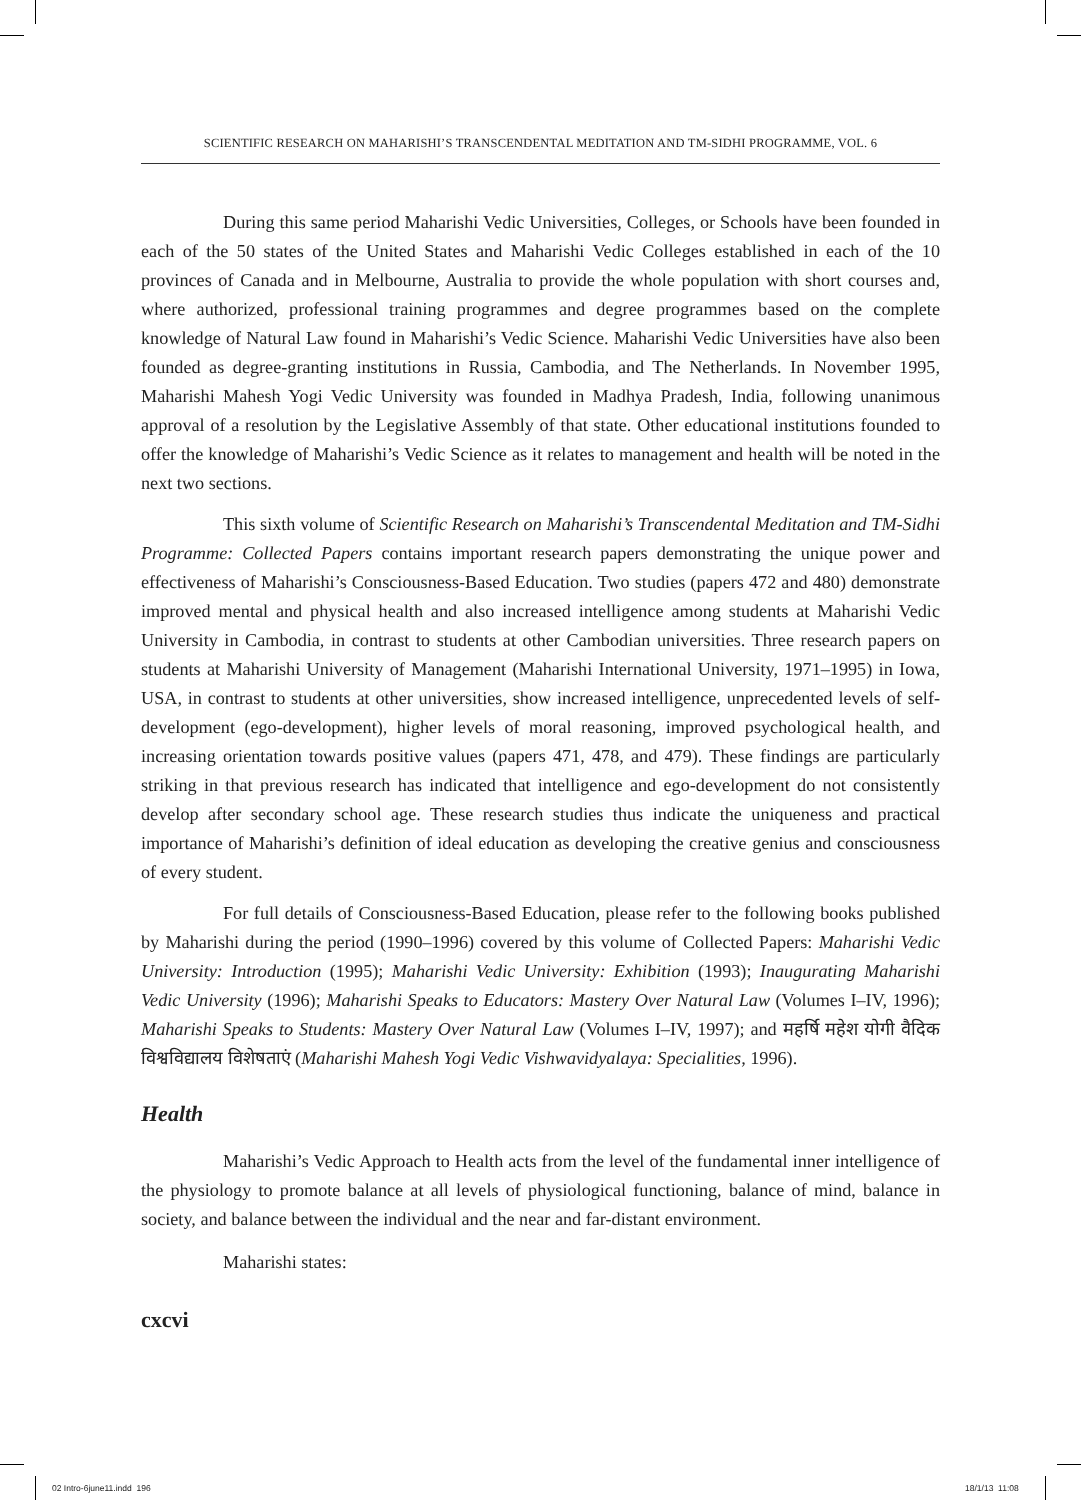SCIENTIFIC RESEARCH ON MAHARISHI’S TRANSCENDENTAL MEDITATION AND TM-SIDHI PROGRAMME, VOL. 6
During this same period Maharishi Vedic Universities, Colleges, or Schools have been founded in each of the 50 states of the United States and Maharishi Vedic Colleges established in each of the 10 provinces of Canada and in Melbourne, Australia to provide the whole population with short courses and, where authorized, professional training programmes and degree programmes based on the complete knowledge of Natural Law found in Maharishi’s Vedic Science. Maharishi Vedic Universities have also been founded as degree-granting institutions in Russia, Cambodia, and The Netherlands. In November 1995, Maharishi Mahesh Yogi Vedic University was founded in Madhya Pradesh, India, following unanimous approval of a resolution by the Legislative Assembly of that state. Other educational institutions founded to offer the knowledge of Maharishi’s Vedic Science as it relates to management and health will be noted in the next two sections.
This sixth volume of Scientific Research on Maharishi’s Transcendental Meditation and TM-Sidhi Programme: Collected Papers contains important research papers demonstrating the unique power and effectiveness of Maharishi’s Consciousness-Based Education. Two studies (papers 472 and 480) demonstrate improved mental and physical health and also increased intelligence among students at Maharishi Vedic University in Cambodia, in contrast to students at other Cambodian universities. Three research papers on students at Maharishi University of Management (Maharishi International University, 1971–1995) in Iowa, USA, in contrast to students at other universities, show increased intelligence, unprecedented levels of self-development (ego-development), higher levels of moral reasoning, improved psychological health, and increasing orientation towards positive values (papers 471, 478, and 479). These findings are particularly striking in that previous research has indicated that intelligence and ego-development do not consistently develop after secondary school age. These research studies thus indicate the uniqueness and practical importance of Maharishi’s definition of ideal education as developing the creative genius and consciousness of every student.
For full details of Consciousness-Based Education, please refer to the following books published by Maharishi during the period (1990–1996) covered by this volume of Collected Papers: Maharishi Vedic University: Introduction (1995); Maharishi Vedic University: Exhibition (1993); Inaugurating Maharishi Vedic University (1996); Maharishi Speaks to Educators: Mastery Over Natural Law (Volumes I–IV, 1996); Maharishi Speaks to Students: Mastery Over Natural Law (Volumes I–IV, 1997); and महर्षि महेश योगी वैदिक विश्वविद्यालय विशेषताएं (Maharishi Mahesh Yogi Vedic Vishwavidyalaya: Specialities, 1996).
Health
Maharishi’s Vedic Approach to Health acts from the level of the fundamental inner intelligence of the physiology to promote balance at all levels of physiological functioning, balance of mind, balance in society, and balance between the individual and the near and far-distant environment.
Maharishi states:
cxcvi
02 Intro-6june11.indd 196 18/1/13 11:08